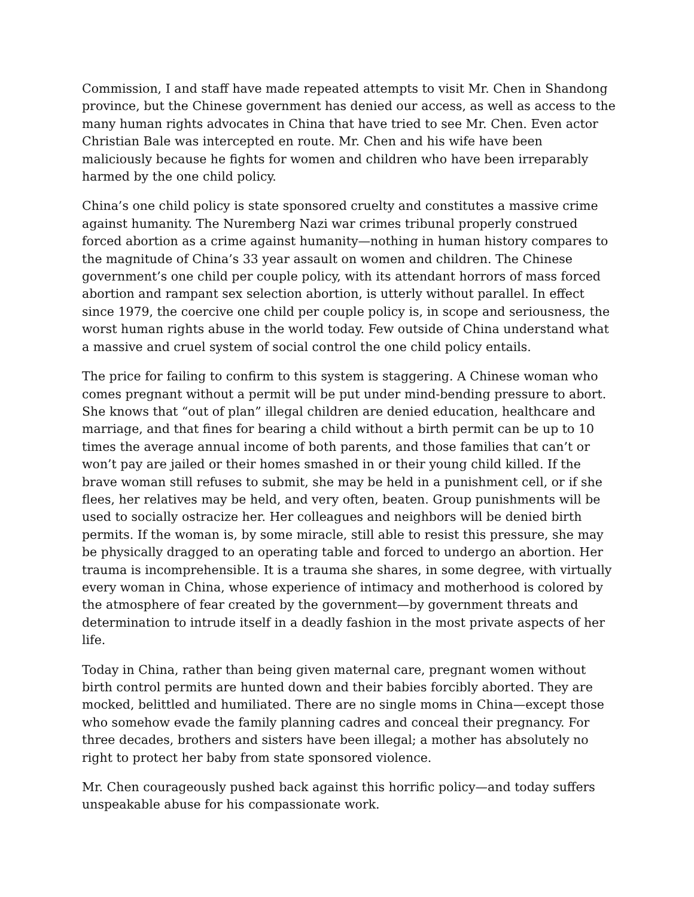Commission, I and staff have made repeated attempts to visit Mr. Chen in Shandong province, but the Chinese government has denied our access, as well as access to the many human rights advocates in China that have tried to see Mr. Chen. Even actor Christian Bale was intercepted en route. Mr. Chen and his wife have been maliciously because he fights for women and children who have been irreparably harmed by the one child policy.
China’s one child policy is state sponsored cruelty and constitutes a massive crime against humanity. The Nuremberg Nazi war crimes tribunal properly construed forced abortion as a crime against humanity—nothing in human history compares to the magnitude of China’s 33 year assault on women and children. The Chinese government’s one child per couple policy, with its attendant horrors of mass forced abortion and rampant sex selection abortion, is utterly without parallel. In effect since 1979, the coercive one child per couple policy is, in scope and seriousness, the worst human rights abuse in the world today. Few outside of China understand what a massive and cruel system of social control the one child policy entails.
The price for failing to confirm to this system is staggering. A Chinese woman who comes pregnant without a permit will be put under mind-bending pressure to abort. She knows that “out of plan” illegal children are denied education, healthcare and marriage, and that fines for bearing a child without a birth permit can be up to 10 times the average annual income of both parents, and those families that can’t or won’t pay are jailed or their homes smashed in or their young child killed. If the brave woman still refuses to submit, she may be held in a punishment cell, or if she flees, her relatives may be held, and very often, beaten. Group punishments will be used to socially ostracize her. Her colleagues and neighbors will be denied birth permits. If the woman is, by some miracle, still able to resist this pressure, she may be physically dragged to an operating table and forced to undergo an abortion. Her trauma is incomprehensible. It is a trauma she shares, in some degree, with virtually every woman in China, whose experience of intimacy and motherhood is colored by the atmosphere of fear created by the government—by government threats and determination to intrude itself in a deadly fashion in the most private aspects of her life.
Today in China, rather than being given maternal care, pregnant women without birth control permits are hunted down and their babies forcibly aborted. They are mocked, belittled and humiliated. There are no single moms in China—except those who somehow evade the family planning cadres and conceal their pregnancy. For three decades, brothers and sisters have been illegal; a mother has absolutely no right to protect her baby from state sponsored violence.
Mr. Chen courageously pushed back against this horrific policy—and today suffers unspeakable abuse for his compassionate work.